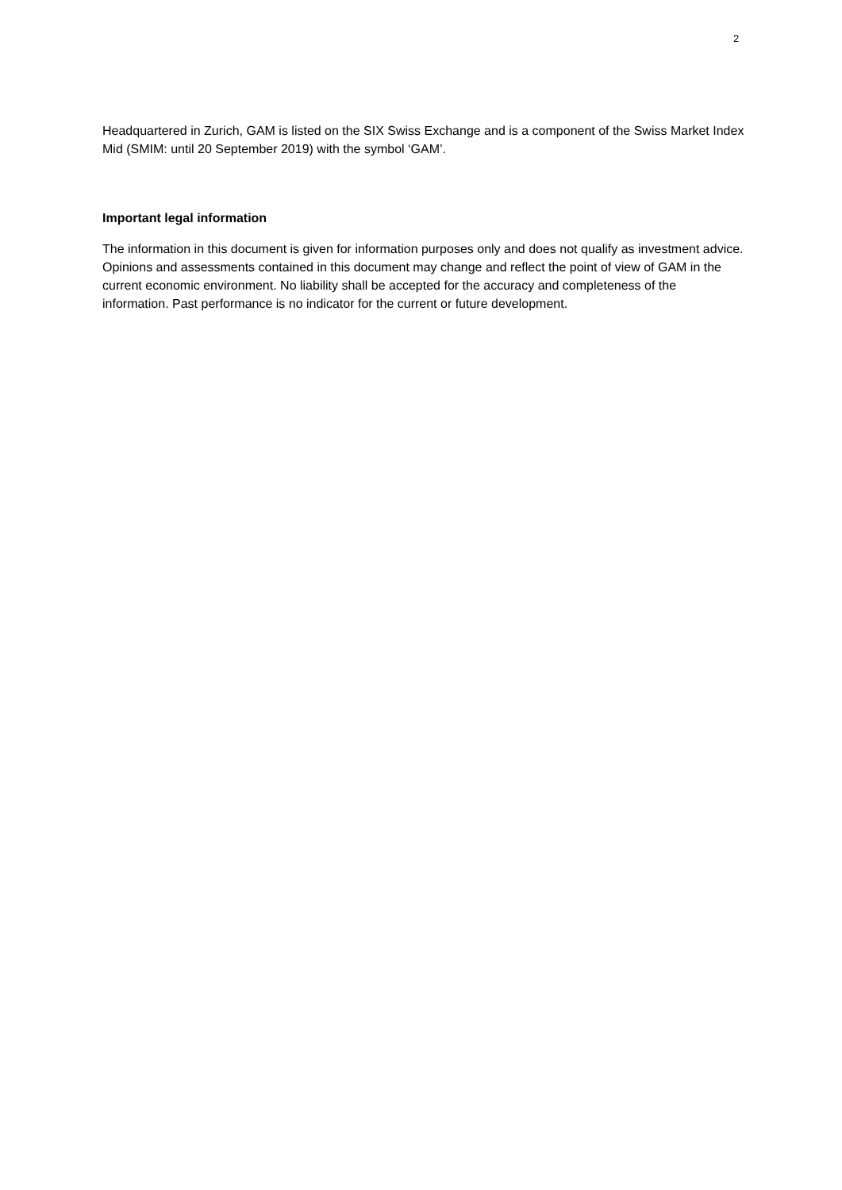2
Headquartered in Zurich, GAM is listed on the SIX Swiss Exchange and is a component of the Swiss Market Index Mid (SMIM: until 20 September 2019) with the symbol ‘GAM’.
Important legal information
The information in this document is given for information purposes only and does not qualify as investment advice. Opinions and assessments contained in this document may change and reflect the point of view of GAM in the current economic environment. No liability shall be accepted for the accuracy and completeness of the information. Past performance is no indicator for the current or future development.